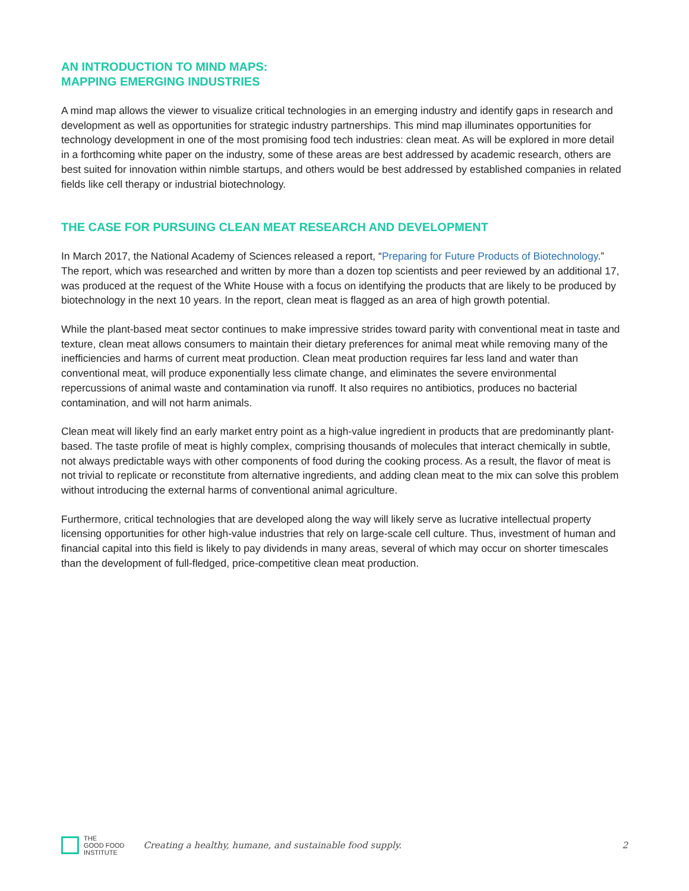AN INTRODUCTION TO MIND MAPS:
MAPPING EMERGING INDUSTRIES
A mind map allows the viewer to visualize critical technologies in an emerging industry and identify gaps in research and development as well as opportunities for strategic industry partnerships. This mind map illuminates opportunities for technology development in one of the most promising food tech industries: clean meat. As will be explored in more detail in a forthcoming white paper on the industry, some of these areas are best addressed by academic research, others are best suited for innovation within nimble startups, and others would be best addressed by established companies in related fields like cell therapy or industrial biotechnology.
THE CASE FOR PURSUING CLEAN MEAT RESEARCH AND DEVELOPMENT
In March 2017, the National Academy of Sciences released a report, “Preparing for Future Products of Biotechnology.” The report, which was researched and written by more than a dozen top scientists and peer reviewed by an additional 17, was produced at the request of the White House with a focus on identifying the products that are likely to be produced by biotechnology in the next 10 years. In the report, clean meat is flagged as an area of high growth potential.
While the plant-based meat sector continues to make impressive strides toward parity with conventional meat in taste and texture, clean meat allows consumers to maintain their dietary preferences for animal meat while removing many of the inefficiencies and harms of current meat production. Clean meat production requires far less land and water than conventional meat, will produce exponentially less climate change, and eliminates the severe environmental repercussions of animal waste and contamination via runoff. It also requires no antibiotics, produces no bacterial contamination, and will not harm animals.
Clean meat will likely find an early market entry point as a high-value ingredient in products that are predominantly plant-based. The taste profile of meat is highly complex, comprising thousands of molecules that interact chemically in subtle, not always predictable ways with other components of food during the cooking process. As a result, the flavor of meat is not trivial to replicate or reconstitute from alternative ingredients, and adding clean meat to the mix can solve this problem without introducing the external harms of conventional animal agriculture.
Furthermore, critical technologies that are developed along the way will likely serve as lucrative intellectual property licensing opportunities for other high-value industries that rely on large-scale cell culture. Thus, investment of human and financial capital into this field is likely to pay dividends in many areas, several of which may occur on shorter timescales than the development of full-fledged, price-competitive clean meat production.
THE
GOOD FOOD
INSTITUTE
Creating a healthy, humane, and sustainable food supply.
2